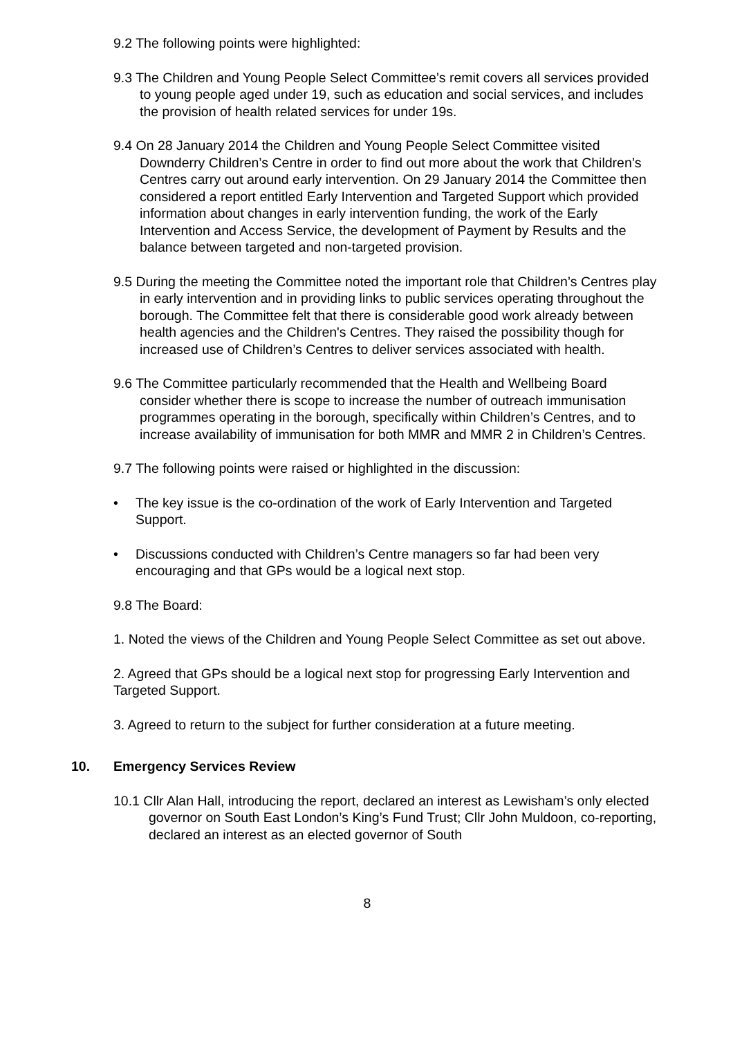9.2 The following points were highlighted:
9.3 The Children and Young People Select Committee’s remit covers all services provided to young people aged under 19, such as education and social services, and includes the provision of health related services for under 19s.
9.4 On 28 January 2014 the Children and Young People Select Committee visited Downderry Children’s Centre in order to find out more about the work that Children’s Centres carry out around early intervention. On 29 January 2014 the Committee then considered a report entitled Early Intervention and Targeted Support which provided information about changes in early intervention funding, the work of the Early Intervention and Access Service, the development of Payment by Results and the balance between targeted and non-targeted provision.
9.5 During the meeting the Committee noted the important role that Children’s Centres play in early intervention and in providing links to public services operating throughout the borough. The Committee felt that there is considerable good work already between health agencies and the Children's Centres. They raised the possibility though for increased use of Children’s Centres to deliver services associated with health.
9.6 The Committee particularly recommended that the Health and Wellbeing Board consider whether there is scope to increase the number of outreach immunisation programmes operating in the borough, specifically within Children’s Centres, and to increase availability of immunisation for both MMR and MMR 2 in Children’s Centres.
9.7 The following points were raised or highlighted in the discussion:
• The key issue is the co-ordination of the work of Early Intervention and Targeted Support.
• Discussions conducted with Children’s Centre managers so far had been very encouraging and that GPs would be a logical next stop.
9.8 The Board:
1. Noted the views of the Children and Young People Select Committee as set out above.
2. Agreed that GPs should be a logical next stop for progressing Early Intervention and Targeted Support.
3. Agreed to return to the subject for further consideration at a future meeting.
10. Emergency Services Review
10.1 Cllr Alan Hall, introducing the report, declared an interest as Lewisham’s only elected governor on South East London’s King’s Fund Trust; Cllr John Muldoon, co-reporting, declared an interest as an elected governor of South
8